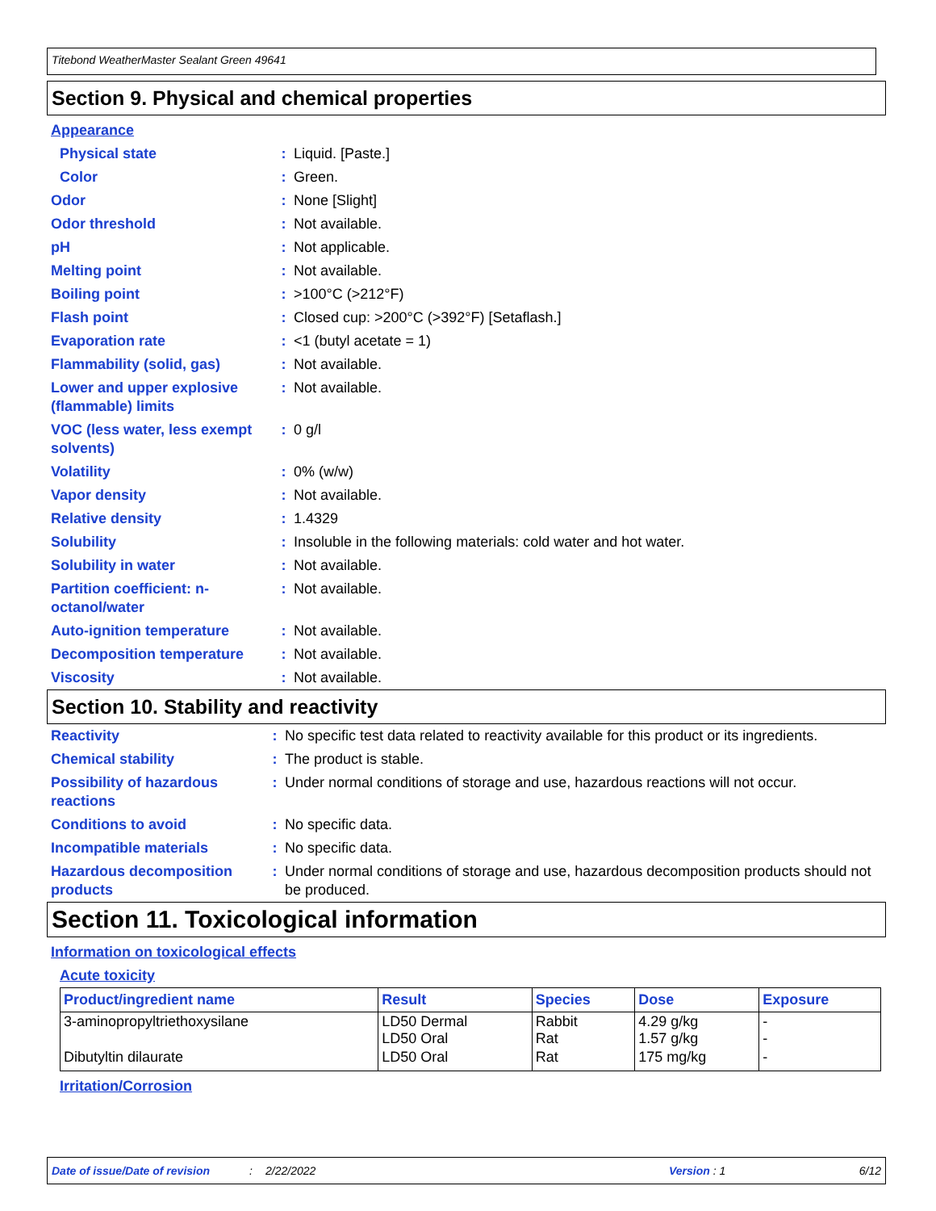Titebond WeatherMaster Sealant Green 49641
Section 9. Physical and chemical properties
Appearance
| Physical state | : | Liquid. [Paste.] |
| Color | : | Green. |
| Odor | : | None [Slight] |
| Odor threshold | : | Not available. |
| pH | : | Not applicable. |
| Melting point | : | Not available. |
| Boiling point | : | >100°C (>212°F) |
| Flash point | : | Closed cup: >200°C (>392°F) [Setaflash.] |
| Evaporation rate | : | <1 (butyl acetate = 1) |
| Flammability (solid, gas) | : | Not available. |
| Lower and upper explosive (flammable) limits | : | Not available. |
| VOC (less water, less exempt solvents) | : | 0 g/l |
| Volatility | : | 0% (w/w) |
| Vapor density | : | Not available. |
| Relative density | : | 1.4329 |
| Solubility | : | Insoluble in the following materials: cold water and hot water. |
| Solubility in water | : | Not available. |
| Partition coefficient: n-octanol/water | : | Not available. |
| Auto-ignition temperature | : | Not available. |
| Decomposition temperature | : | Not available. |
| Viscosity | : | Not available. |
Section 10. Stability and reactivity
| Reactivity | : | No specific test data related to reactivity available for this product or its ingredients. |
| Chemical stability | : | The product is stable. |
| Possibility of hazardous reactions | : | Under normal conditions of storage and use, hazardous reactions will not occur. |
| Conditions to avoid | : | No specific data. |
| Incompatible materials | : | No specific data. |
| Hazardous decomposition products | : | Under normal conditions of storage and use, hazardous decomposition products should not be produced. |
Section 11. Toxicological information
Information on toxicological effects
Acute toxicity
| Product/ingredient name | Result | Species | Dose | Exposure |
| --- | --- | --- | --- | --- |
| 3-aminopropyltriethoxysilane | LD50 Dermal LD50 Oral | Rabbit Rat | 4.29 g/kg 1.57 g/kg | - - |
| Dibutyltin dilaurate | LD50 Oral | Rat | 175 mg/kg | - |
Irritation/Corrosion
Date of issue/Date of revision: 2/22/2022 Version : 1 6/12